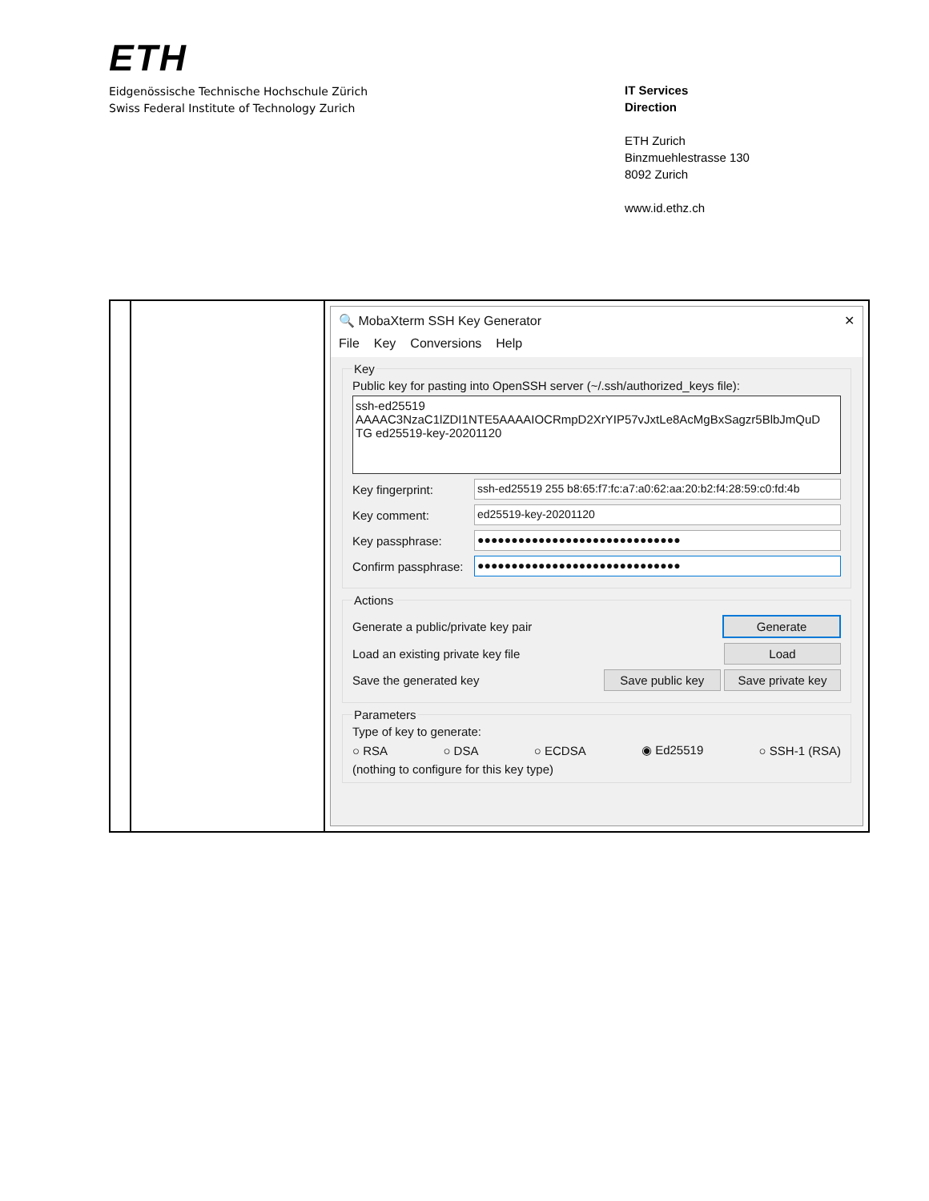ETH
Eidgenössische Technische Hochschule Zürich
Swiss Federal Institute of Technology Zurich
IT Services
Direction
ETH Zurich
Binzmuehlestrasse 130
8092 Zurich
www.id.ethz.ch
| | | 🔍 MobaXterm SSH Key Generator ✕ File Key Conversions Help Key Public key for pasting into OpenSSH server (~/.ssh/authorized_keys file): ssh-ed25519 AAAAC3NzaC1lZDI1NTE5AAAAIOCRmpD2XrYIP57vJxtLe8AcMgBxSagzr5BlbJmQuD TG ed25519-key-20201120 Key fingerprint: ssh-ed25519 255 b8:65:f7:fc:a7:a0:62:aa:20:b2:f4:28:59:c0:fd:4b Key comment: ed25519-key-20201120 Key passphrase: ●●●●●●●●●●●●●●●●●●●●●●●●●●●●●● Confirm passphrase: ●●●●●●●●●●●●●●●●●●●●●●●●●●●●●● Actions Generate a public/private key pair Generate Load an existing private key file Load Save the generated key Save public key Save private key Parameters Type of key to generate: ○ RSA ○ DSA ○ ECDSA ◉ Ed25519 ○ SSH-1 (RSA) (nothing to configure for this key type) |